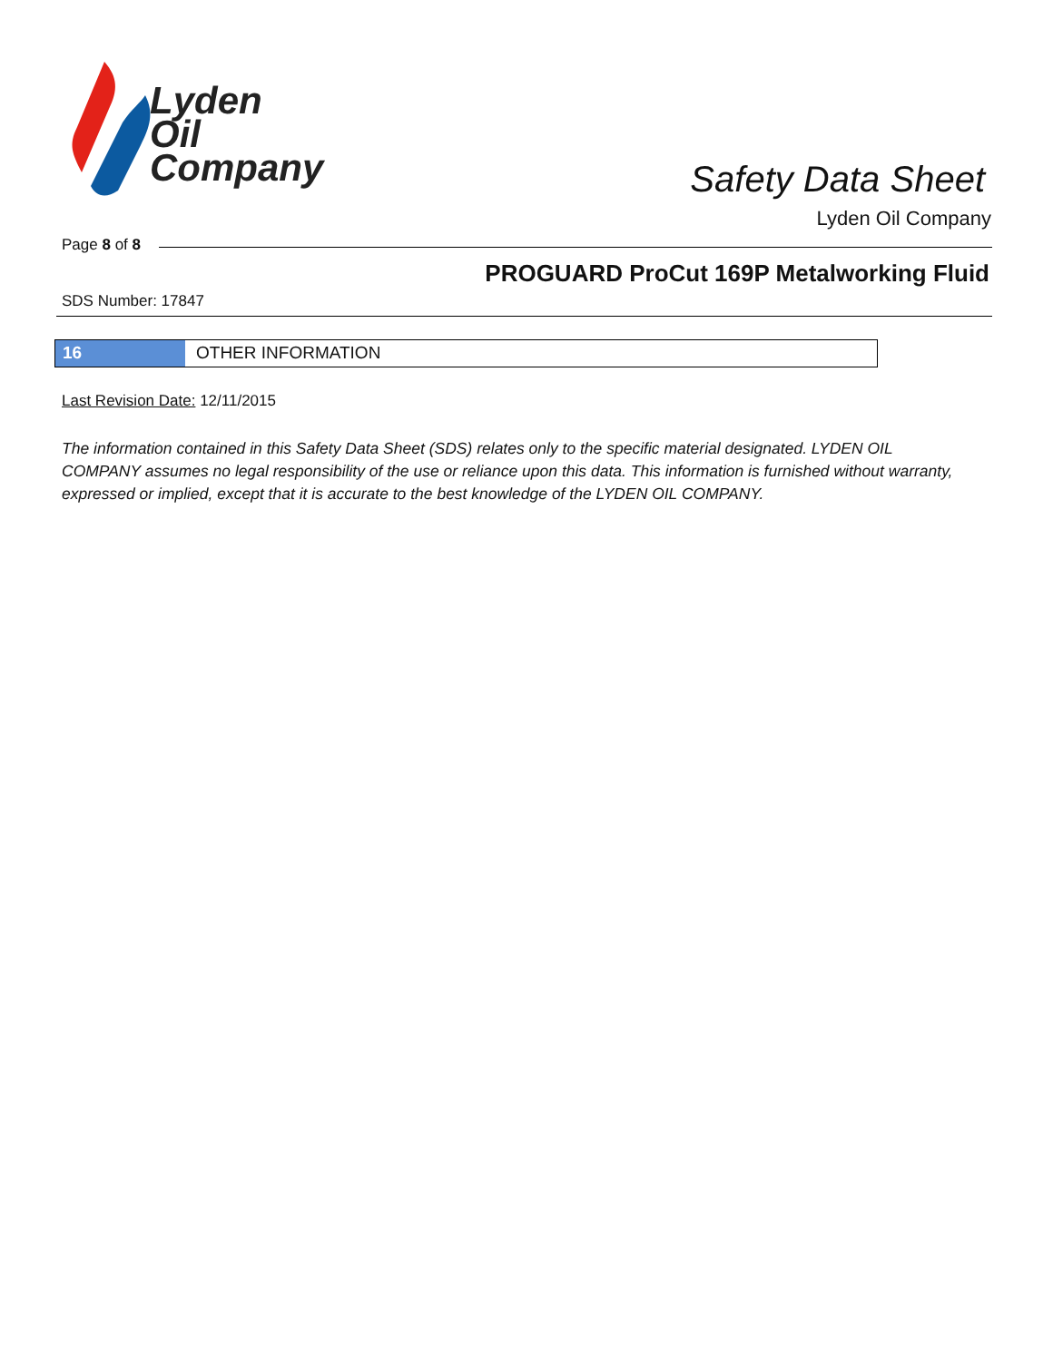Lyden
Oil
Company
Safety Data Sheet
Lyden Oil Company
Page 8 of 8
PROGUARD ProCut 169P Metalworking Fluid
SDS Number: 17847
16 OTHER INFORMATION
Last Revision Date: 12/11/2015
The information contained in this Safety Data Sheet (SDS) relates only to the specific material designated. LYDEN OIL COMPANY assumes no legal responsibility of the use or reliance upon this data. This information is furnished without warranty, expressed or implied, except that it is accurate to the best knowledge of the LYDEN OIL COMPANY.